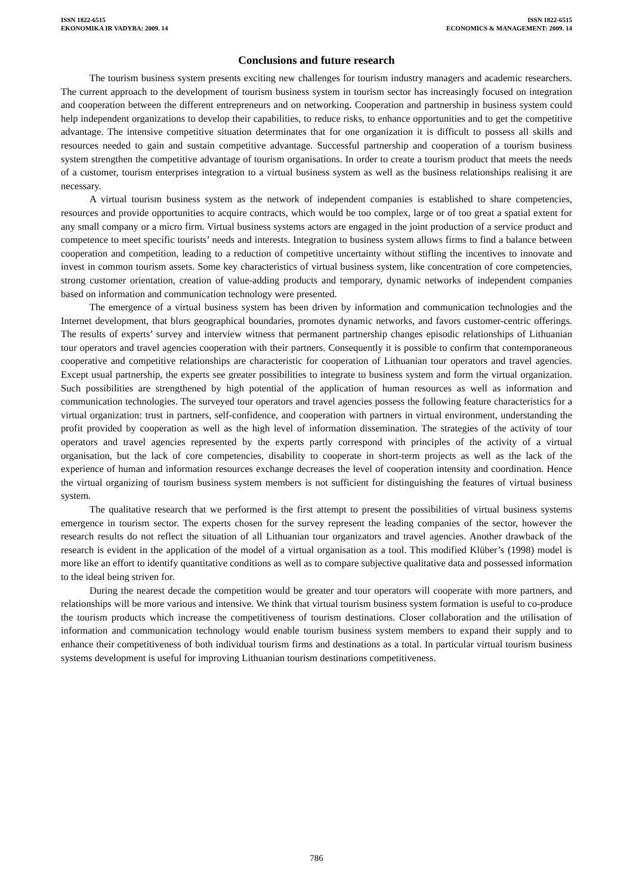ISSN 1822-6515
EKONOMIKA IR VADYBA: 2009. 14
ISSN 1822-6515
ECONOMICS & MANAGEMENT: 2009. 14
Conclusions and future research
The tourism business system presents exciting new challenges for tourism industry managers and academic researchers. The current approach to the development of tourism business system in tourism sector has increasingly focused on integration and cooperation between the different entrepreneurs and on networking. Cooperation and partnership in business system could help independent organizations to develop their capabilities, to reduce risks, to enhance opportunities and to get the competitive advantage. The intensive competitive situation determinates that for one organization it is difficult to possess all skills and resources needed to gain and sustain competitive advantage. Successful partnership and cooperation of a tourism business system strengthen the competitive advantage of tourism organisations. In order to create a tourism product that meets the needs of a customer, tourism enterprises integration to a virtual business system as well as the business relationships realising it are necessary.
A virtual tourism business system as the network of independent companies is established to share competencies, resources and provide opportunities to acquire contracts, which would be too complex, large or of too great a spatial extent for any small company or a micro firm. Virtual business systems actors are engaged in the joint production of a service product and competence to meet specific tourists’ needs and interests. Integration to business system allows firms to find a balance between cooperation and competition, leading to a reduction of competitive uncertainty without stifling the incentives to innovate and invest in common tourism assets. Some key characteristics of virtual business system, like concentration of core competencies, strong customer orientation, creation of value-adding products and temporary, dynamic networks of independent companies based on information and communication technology were presented.
The emergence of a virtual business system has been driven by information and communication technologies and the Internet development, that blurs geographical boundaries, promotes dynamic networks, and favors customer-centric offerings. The results of experts’ survey and interview witness that permanent partnership changes episodic relationships of Lithuanian tour operators and travel agencies cooperation with their partners. Consequently it is possible to confirm that contemporaneous cooperative and competitive relationships are characteristic for cooperation of Lithuanian tour operators and travel agencies. Except usual partnership, the experts see greater possibilities to integrate to business system and form the virtual organization. Such possibilities are strengthened by high potential of the application of human resources as well as information and communication technologies. The surveyed tour operators and travel agencies possess the following feature characteristics for a virtual organization: trust in partners, self-confidence, and cooperation with partners in virtual environment, understanding the profit provided by cooperation as well as the high level of information dissemination. The strategies of the activity of tour operators and travel agencies represented by the experts partly correspond with principles of the activity of a virtual organisation, but the lack of core competencies, disability to cooperate in short-term projects as well as the lack of the experience of human and information resources exchange decreases the level of cooperation intensity and coordination. Hence the virtual organizing of tourism business system members is not sufficient for distinguishing the features of virtual business system.
The qualitative research that we performed is the first attempt to present the possibilities of virtual business systems emergence in tourism sector. The experts chosen for the survey represent the leading companies of the sector, however the research results do not reflect the situation of all Lithuanian tour organizators and travel agencies. Another drawback of the research is evident in the application of the model of a virtual organisation as a tool. This modified Klüber’s (1998) model is more like an effort to identify quantitative conditions as well as to compare subjective qualitative data and possessed information to the ideal being striven for.
During the nearest decade the competition would be greater and tour operators will cooperate with more partners, and relationships will be more various and intensive. We think that virtual tourism business system formation is useful to co-produce the tourism products which increase the competitiveness of tourism destinations. Closer collaboration and the utilisation of information and communication technology would enable tourism business system members to expand their supply and to enhance their competitiveness of both individual tourism firms and destinations as a total. In particular virtual tourism business systems development is useful for improving Lithuanian tourism destinations competitiveness.
786